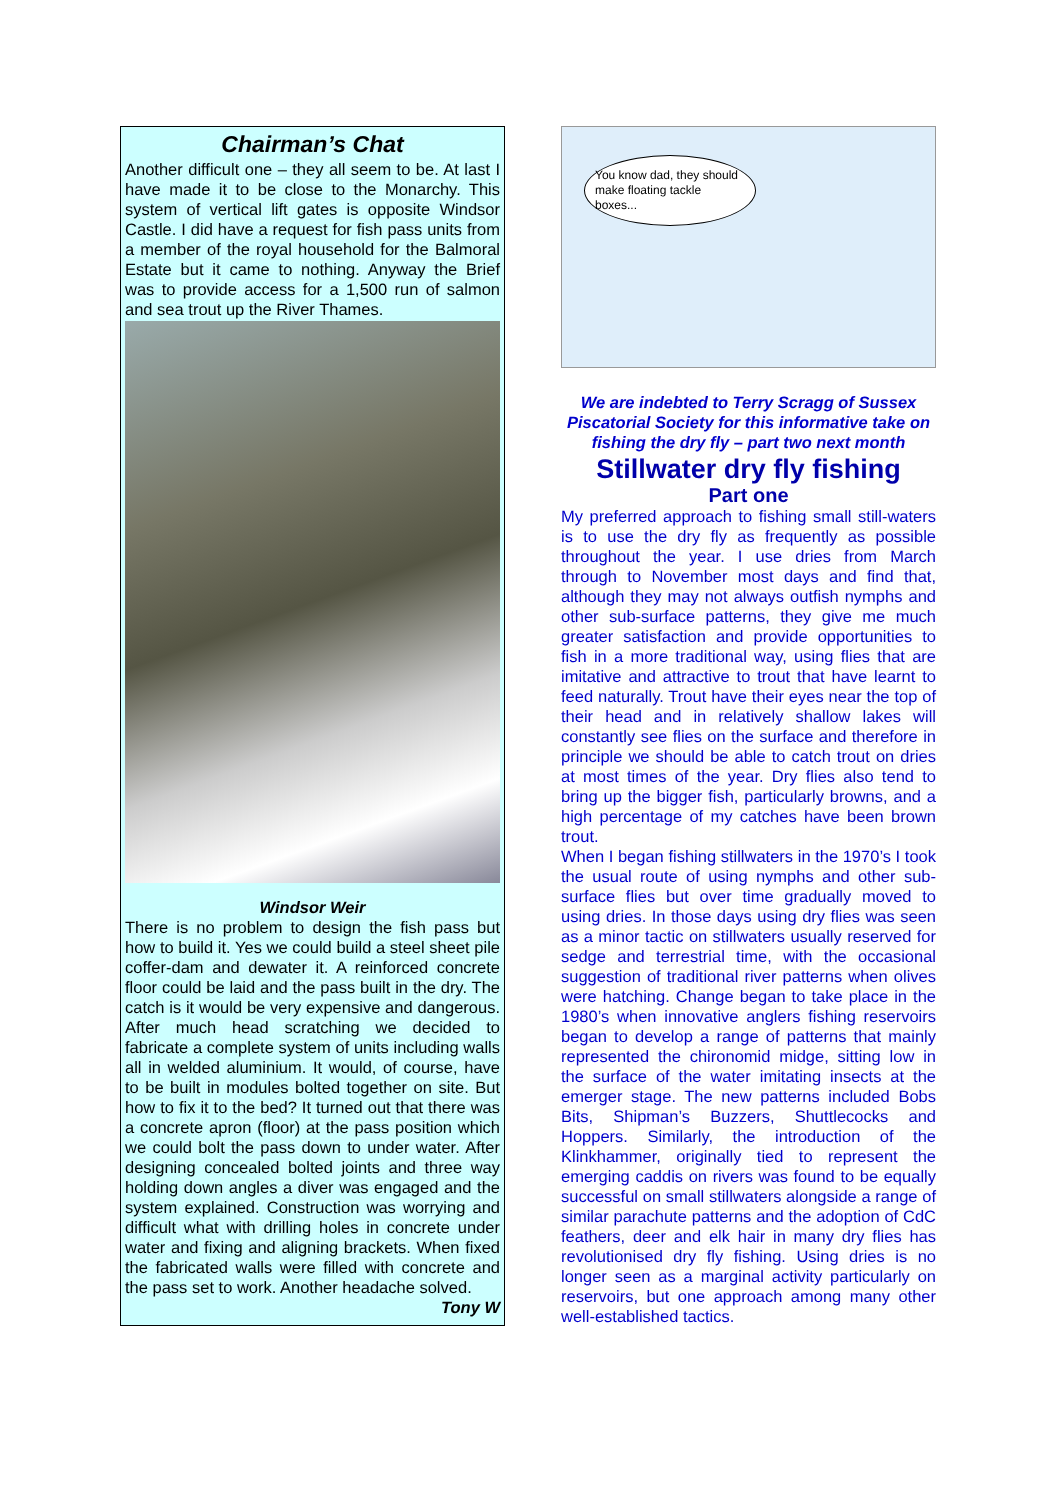Chairman’s Chat
Another difficult one – they all seem to be. At last I have made it to be close to the Monarchy. This system of vertical lift gates is opposite Windsor Castle. I did have a request for fish pass units from a member of the royal household for the Balmoral Estate but it came to nothing. Anyway the Brief was to provide access for a 1,500 run of salmon and sea trout up the River Thames.
Windsor Weir
There is no problem to design the fish pass but how to build it. Yes we could build a steel sheet pile coffer-dam and dewater it. A reinforced concrete floor could be laid and the pass built in the dry. The catch is it would be very expensive and dangerous. After much head scratching we decided to fabricate a complete system of units including walls all in welded aluminium. It would, of course, have to be built in modules bolted together on site. But how to fix it to the bed? It turned out that there was a concrete apron (floor) at the pass position which we could bolt the pass down to under water. After designing concealed bolted joints and three way holding down angles a diver was engaged and the system explained. Construction was worrying and difficult what with drilling holes in concrete under water and fixing and aligning brackets. When fixed the fabricated walls were filled with concrete and the pass set to work. Another headache solved.
Tony W
You know dad, they should make floating tackle boxes...
We are indebted to Terry Scragg of Sussex Piscatorial Society for this informative take on fishing the dry fly – part two next month
Stillwater dry fly fishing
Part one
My preferred approach to fishing small still-waters is to use the dry fly as frequently as possible throughout the year. I use dries from March through to November most days and find that, although they may not always outfish nymphs and other sub-surface patterns, they give me much greater satisfaction and provide opportunities to fish in a more traditional way, using flies that are imitative and attractive to trout that have learnt to feed naturally. Trout have their eyes near the top of their head and in relatively shallow lakes will constantly see flies on the surface and therefore in principle we should be able to catch trout on dries at most times of the year. Dry flies also tend to bring up the bigger fish, particularly browns, and a high percentage of my catches have been brown trout.
When I began fishing stillwaters in the 1970’s I took the usual route of using nymphs and other sub-surface flies but over time gradually moved to using dries. In those days using dry flies was seen as a minor tactic on stillwaters usually reserved for sedge and terrestrial time, with the occasional suggestion of traditional river patterns when olives were hatching. Change began to take place in the 1980’s when innovative anglers fishing reservoirs began to develop a range of patterns that mainly represented the chironomid midge, sitting low in the surface of the water imitating insects at the emerger stage. The new patterns included Bobs Bits, Shipman’s Buzzers, Shuttlecocks and Hoppers. Similarly, the introduction of the Klinkhammer, originally tied to represent the emerging caddis on rivers was found to be equally successful on small stillwaters alongside a range of similar parachute patterns and the adoption of CdC feathers, deer and elk hair in many dry flies has revolutionised dry fly fishing. Using dries is no longer seen as a marginal activity particularly on reservoirs, but one approach among many other well-established tactics.